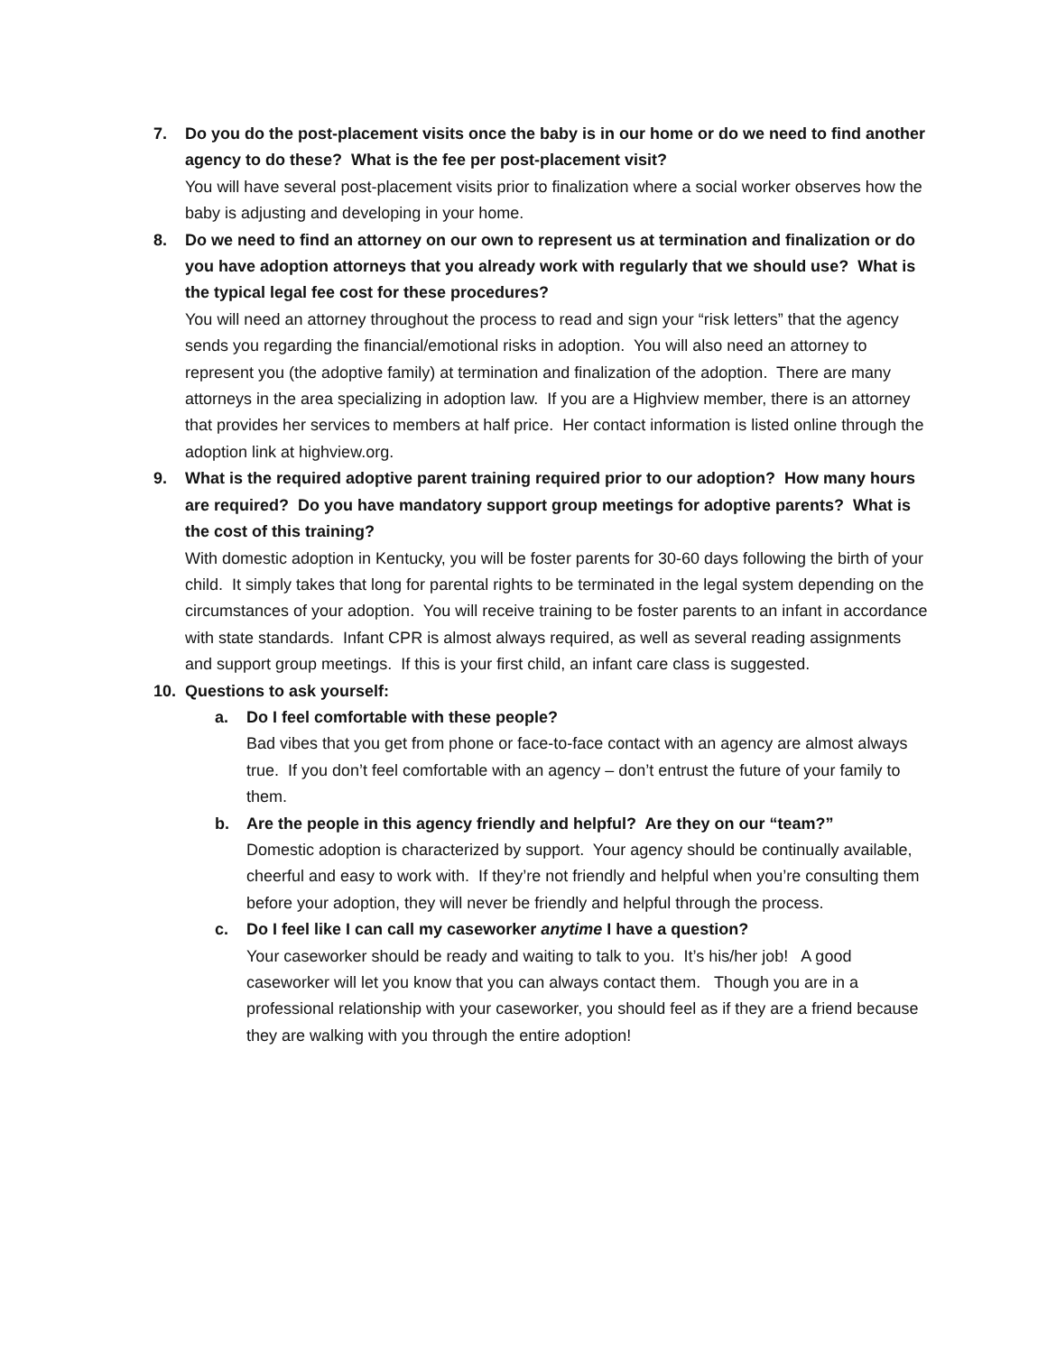7. Do you do the post-placement visits once the baby is in our home or do we need to find another agency to do these? What is the fee per post-placement visit?
You will have several post-placement visits prior to finalization where a social worker observes how the baby is adjusting and developing in your home.
8. Do we need to find an attorney on our own to represent us at termination and finalization or do you have adoption attorneys that you already work with regularly that we should use? What is the typical legal fee cost for these procedures?
You will need an attorney throughout the process to read and sign your “risk letters” that the agency sends you regarding the financial/emotional risks in adoption. You will also need an attorney to represent you (the adoptive family) at termination and finalization of the adoption. There are many attorneys in the area specializing in adoption law. If you are a Highview member, there is an attorney that provides her services to members at half price. Her contact information is listed online through the adoption link at highview.org.
9. What is the required adoptive parent training required prior to our adoption? How many hours are required? Do you have mandatory support group meetings for adoptive parents? What is the cost of this training?
With domestic adoption in Kentucky, you will be foster parents for 30-60 days following the birth of your child. It simply takes that long for parental rights to be terminated in the legal system depending on the circumstances of your adoption. You will receive training to be foster parents to an infant in accordance with state standards. Infant CPR is almost always required, as well as several reading assignments and support group meetings. If this is your first child, an infant care class is suggested.
10. Questions to ask yourself:
a. Do I feel comfortable with these people?
Bad vibes that you get from phone or face-to-face contact with an agency are almost always true. If you don’t feel comfortable with an agency – don’t entrust the future of your family to them.
b. Are the people in this agency friendly and helpful? Are they on our “team?”
Domestic adoption is characterized by support. Your agency should be continually available, cheerful and easy to work with. If they’re not friendly and helpful when you’re consulting them before your adoption, they will never be friendly and helpful through the process.
c. Do I feel like I can call my caseworker anytime I have a question?
Your caseworker should be ready and waiting to talk to you. It’s his/her job! A good caseworker will let you know that you can always contact them. Though you are in a professional relationship with your caseworker, you should feel as if they are a friend because they are walking with you through the entire adoption!